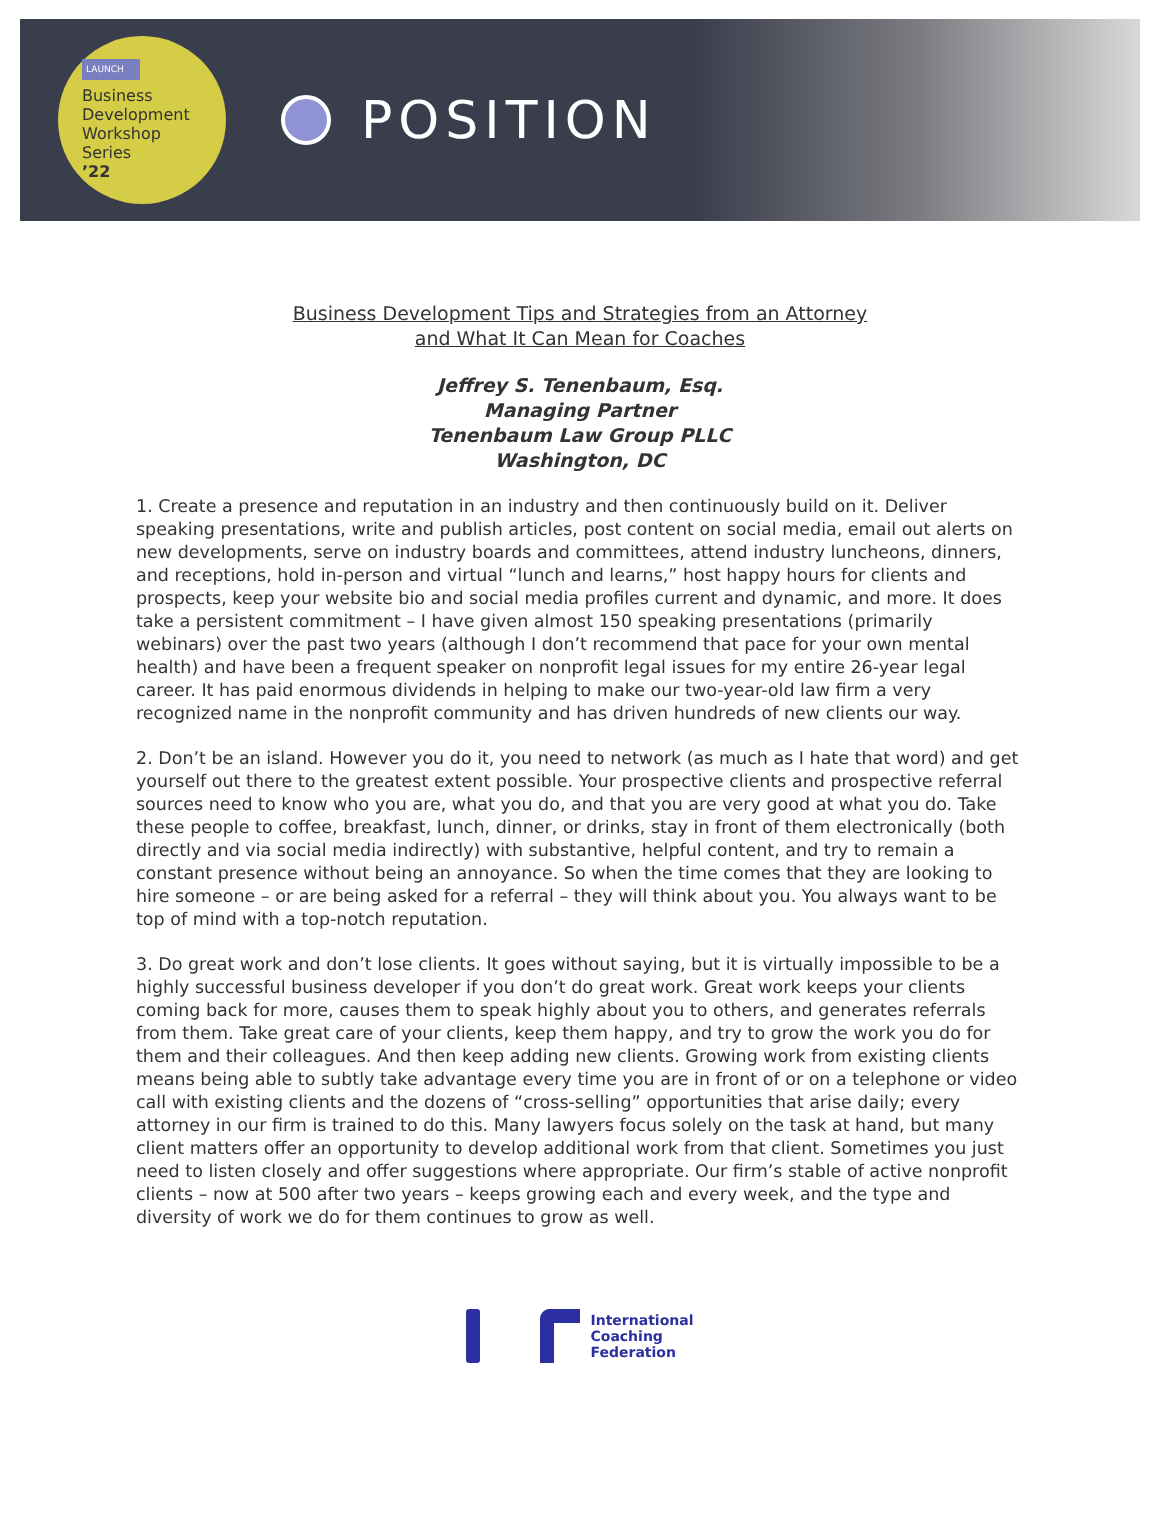LAUNCH
Business
Development
Workshop
Series
’22
POSITION
Business Development Tips and Strategies from an Attorney
and What It Can Mean for Coaches
Jeffrey S. Tenenbaum, Esq.
Managing Partner
Tenenbaum Law Group PLLC
Washington, DC
1. Create a presence and reputation in an industry and then continuously build on it. Deliver speaking presentations, write and publish articles, post content on social media, email out alerts on new developments, serve on industry boards and committees, attend industry luncheons, dinners, and receptions, hold in-person and virtual “lunch and learns,” host happy hours for clients and prospects, keep your website bio and social media profiles current and dynamic, and more. It does take a persistent commitment – I have given almost 150 speaking presentations (primarily webinars) over the past two years (although I don’t recommend that pace for your own mental health) and have been a frequent speaker on nonprofit legal issues for my entire 26-year legal career. It has paid enormous dividends in helping to make our two-year-old law firm a very recognized name in the nonprofit community and has driven hundreds of new clients our way.
2. Don’t be an island. However you do it, you need to network (as much as I hate that word) and get yourself out there to the greatest extent possible. Your prospective clients and prospective referral sources need to know who you are, what you do, and that you are very good at what you do. Take these people to coffee, breakfast, lunch, dinner, or drinks, stay in front of them electronically (both directly and via social media indirectly) with substantive, helpful content, and try to remain a constant presence without being an annoyance. So when the time comes that they are looking to hire someone – or are being asked for a referral – they will think about you. You always want to be top of mind with a top-notch reputation.
3. Do great work and don’t lose clients. It goes without saying, but it is virtually impossible to be a highly successful business developer if you don’t do great work. Great work keeps your clients coming back for more, causes them to speak highly about you to others, and generates referrals from them. Take great care of your clients, keep them happy, and try to grow the work you do for them and their colleagues. And then keep adding new clients. Growing work from existing clients means being able to subtly take advantage every time you are in front of or on a telephone or video call with existing clients and the dozens of “cross-selling” opportunities that arise daily; every attorney in our firm is trained to do this. Many lawyers focus solely on the task at hand, but many client matters offer an opportunity to develop additional work from that client. Sometimes you just need to listen closely and offer suggestions where appropriate. Our firm’s stable of active nonprofit clients – now at 500 after two years – keeps growing each and every week, and the type and diversity of work we do for them continues to grow as well.
International
Coaching
Federation